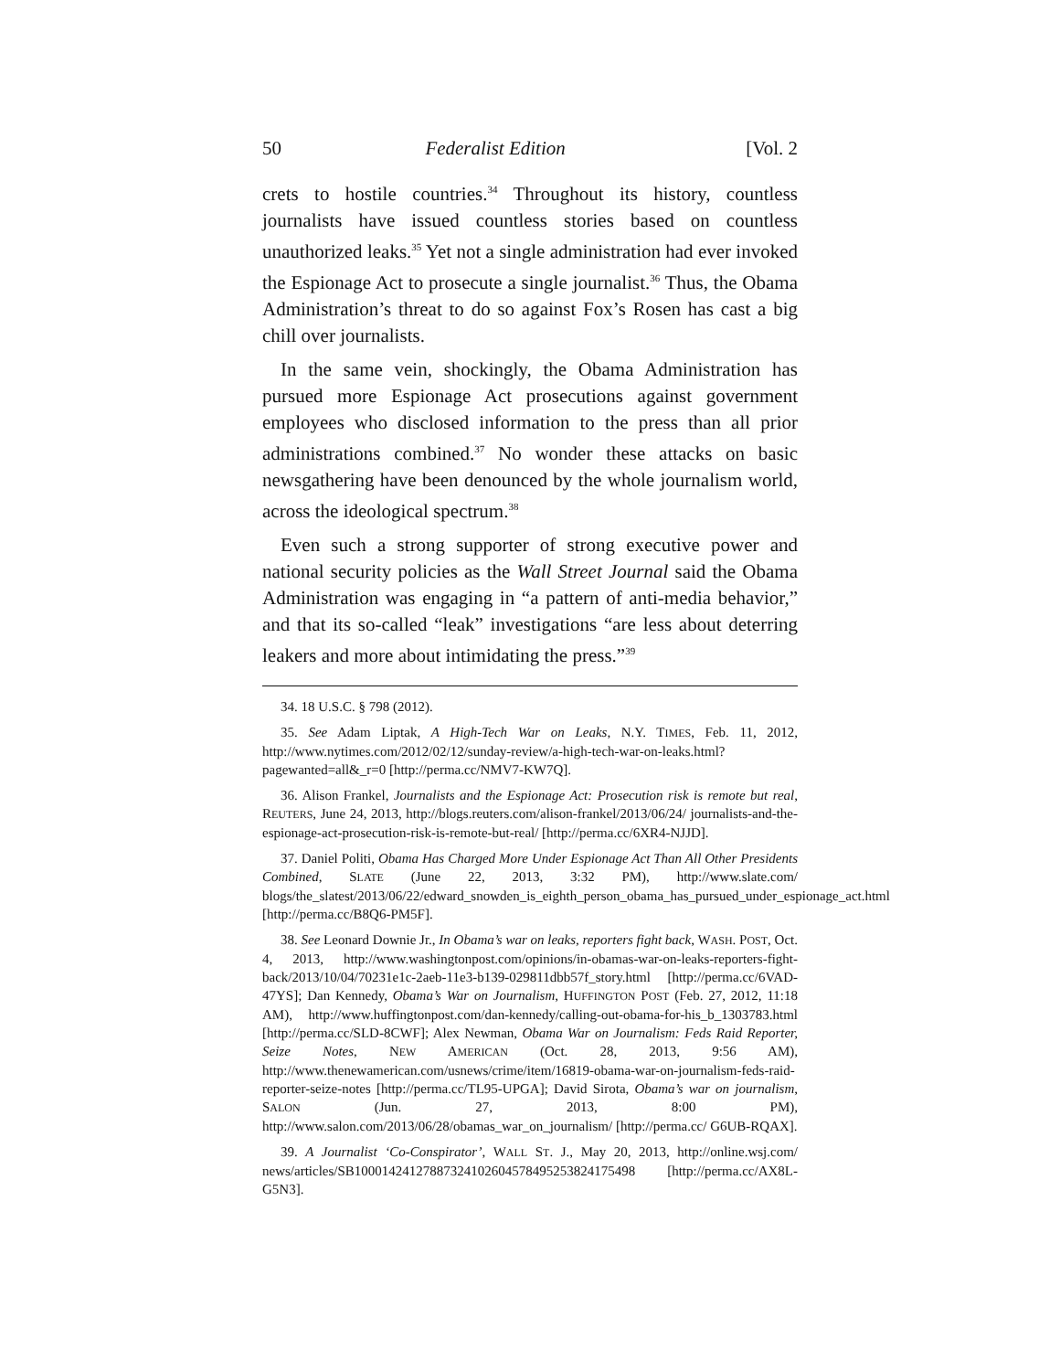50 Federalist Edition [Vol. 2
crets to hostile countries.<sup>34</sup> Throughout its history, countless journalists have issued countless stories based on countless unauthorized leaks.<sup>35</sup> Yet not a single administration had ever invoked the Espionage Act to prosecute a single journalist.<sup>36</sup> Thus, the Obama Administration’s threat to do so against Fox’s Rosen has cast a big chill over journalists.
In the same vein, shockingly, the Obama Administration has pursued more Espionage Act prosecutions against government employees who disclosed information to the press than all prior administrations combined.<sup>37</sup> No wonder these attacks on basic newsgathering have been denounced by the whole journalism world, across the ideological spectrum.<sup>38</sup>
Even such a strong supporter of strong executive power and national security policies as the Wall Street Journal said the Obama Administration was engaging in “a pattern of anti-media behavior,” and that its so-called “leak” investigations “are less about deterring leakers and more about intimidating the press.”<sup>39</sup>
34. 18 U.S.C. § 798 (2012).
35. See Adam Liptak, A High-Tech War on Leaks, N.Y. TIMES, Feb. 11, 2012, http://www.nytimes.com/2012/02/12/sunday-review/a-high-tech-war-on-leaks.html?pagewanted=all&_r=0 [http://perma.cc/NMV7-KW7Q].
36. Alison Frankel, Journalists and the Espionage Act: Prosecution risk is remote but real, REUTERS, June 24, 2013, http://blogs.reuters.com/alison-frankel/2013/06/24/ journalists-and-the-espionage-act-prosecution-risk-is-remote-but-real/ [http://perma.cc/6XR4-NJJD].
37. Daniel Politi, Obama Has Charged More Under Espionage Act Than All Other Presidents Combined, SLATE (June 22, 2013, 3:32 PM), http://www.slate.com/ blogs/the_slatest/2013/06/22/edward_snowden_is_eighth_person_obama_has_pursued_under_espionage_act.html [http://perma.cc/B8Q6-PM5F].
38. See Leonard Downie Jr., In Obama’s war on leaks, reporters fight back, WASH. POST, Oct. 4, 2013, http://www.washingtonpost.com/opinions/in-obamas-war-on-leaks-reporters-fight-back/2013/10/04/70231e1c-2aeb-11e3-b139-029811dbb57f_story.html [http://perma.cc/6VAD-47YS]; Dan Kennedy, Obama’s War on Journalism, HUFFINGTON POST (Feb. 27, 2012, 11:18 AM), http://www.huffingtonpost.com/dan-kennedy/calling-out-obama-for-his_b_1303783.html [http://perma.cc/SLD-8CWF]; Alex Newman, Obama War on Journalism: Feds Raid Reporter, Seize Notes, NEW AMERICAN (Oct. 28, 2013, 9:56 AM), http://www.thenewamerican.com/usnews/crime/item/16819-obama-war-on-journalism-feds-raid-reporter-seize-notes [http://perma.cc/TL95-UPGA]; David Sirota, Obama’s war on journalism, SALON (Jun. 27, 2013, 8:00 PM), http://www.salon.com/2013/06/28/obamas_war_on_journalism/ [http://perma.cc/ G6UB-RQAX].
39. A Journalist ‘Co-Conspirator’, WALL ST. J., May 20, 2013, http://online.wsj.com/ news/articles/SB10001424127887324102604578495253824175498 [http://perma.cc/AX8L-G5N3].